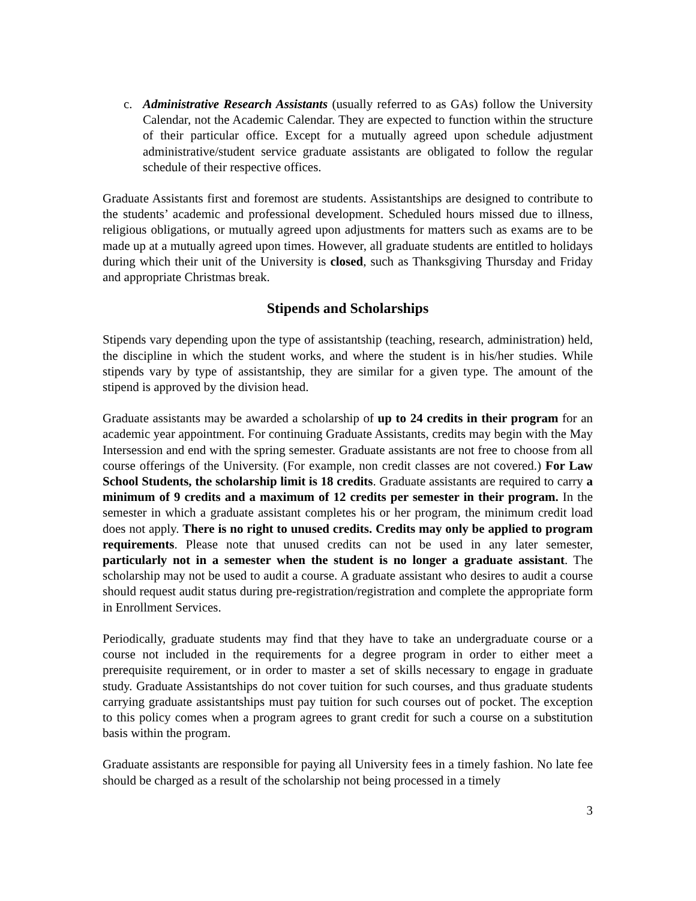c. Administrative Research Assistants (usually referred to as GAs) follow the University Calendar, not the Academic Calendar. They are expected to function within the structure of their particular office. Except for a mutually agreed upon schedule adjustment administrative/student service graduate assistants are obligated to follow the regular schedule of their respective offices.
Graduate Assistants first and foremost are students. Assistantships are designed to contribute to the students’ academic and professional development. Scheduled hours missed due to illness, religious obligations, or mutually agreed upon adjustments for matters such as exams are to be made up at a mutually agreed upon times. However, all graduate students are entitled to holidays during which their unit of the University is closed, such as Thanksgiving Thursday and Friday and appropriate Christmas break.
Stipends and Scholarships
Stipends vary depending upon the type of assistantship (teaching, research, administration) held, the discipline in which the student works, and where the student is in his/her studies. While stipends vary by type of assistantship, they are similar for a given type. The amount of the stipend is approved by the division head.
Graduate assistants may be awarded a scholarship of up to 24 credits in their program for an academic year appointment. For continuing Graduate Assistants, credits may begin with the May Intersession and end with the spring semester. Graduate assistants are not free to choose from all course offerings of the University. (For example, non credit classes are not covered.) For Law School Students, the scholarship limit is 18 credits. Graduate assistants are required to carry a minimum of 9 credits and a maximum of 12 credits per semester in their program. In the semester in which a graduate assistant completes his or her program, the minimum credit load does not apply. There is no right to unused credits. Credits may only be applied to program requirements. Please note that unused credits can not be used in any later semester, particularly not in a semester when the student is no longer a graduate assistant. The scholarship may not be used to audit a course. A graduate assistant who desires to audit a course should request audit status during pre-registration/registration and complete the appropriate form in Enrollment Services.
Periodically, graduate students may find that they have to take an undergraduate course or a course not included in the requirements for a degree program in order to either meet a prerequisite requirement, or in order to master a set of skills necessary to engage in graduate study. Graduate Assistantships do not cover tuition for such courses, and thus graduate students carrying graduate assistantships must pay tuition for such courses out of pocket. The exception to this policy comes when a program agrees to grant credit for such a course on a substitution basis within the program.
Graduate assistants are responsible for paying all University fees in a timely fashion. No late fee should be charged as a result of the scholarship not being processed in a timely
3